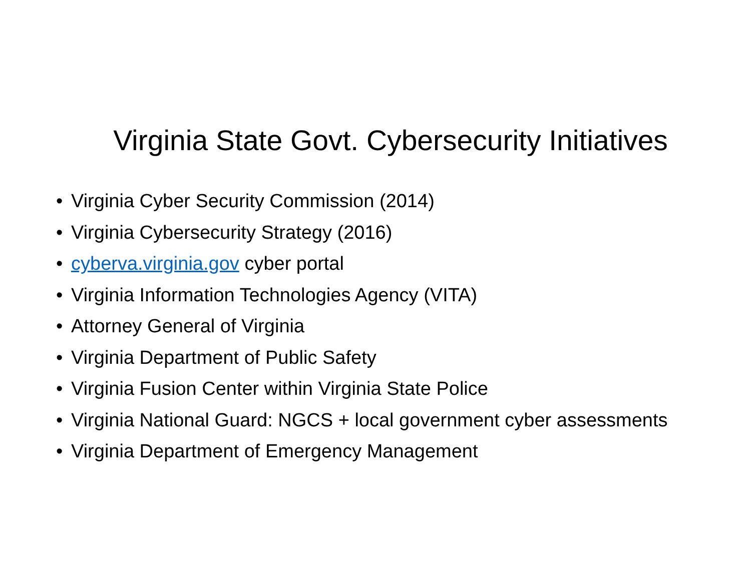Virginia State Govt. Cybersecurity Initiatives
• Virginia Cyber Security Commission (2014)
• Virginia Cybersecurity Strategy (2016)
• cyberva.virginia.gov cyber portal
• Virginia Information Technologies Agency (VITA)
• Attorney General of Virginia
• Virginia Department of Public Safety
• Virginia Fusion Center within Virginia State Police
• Virginia National Guard: NGCS + local government cyber assessments
• Virginia Department of Emergency Management